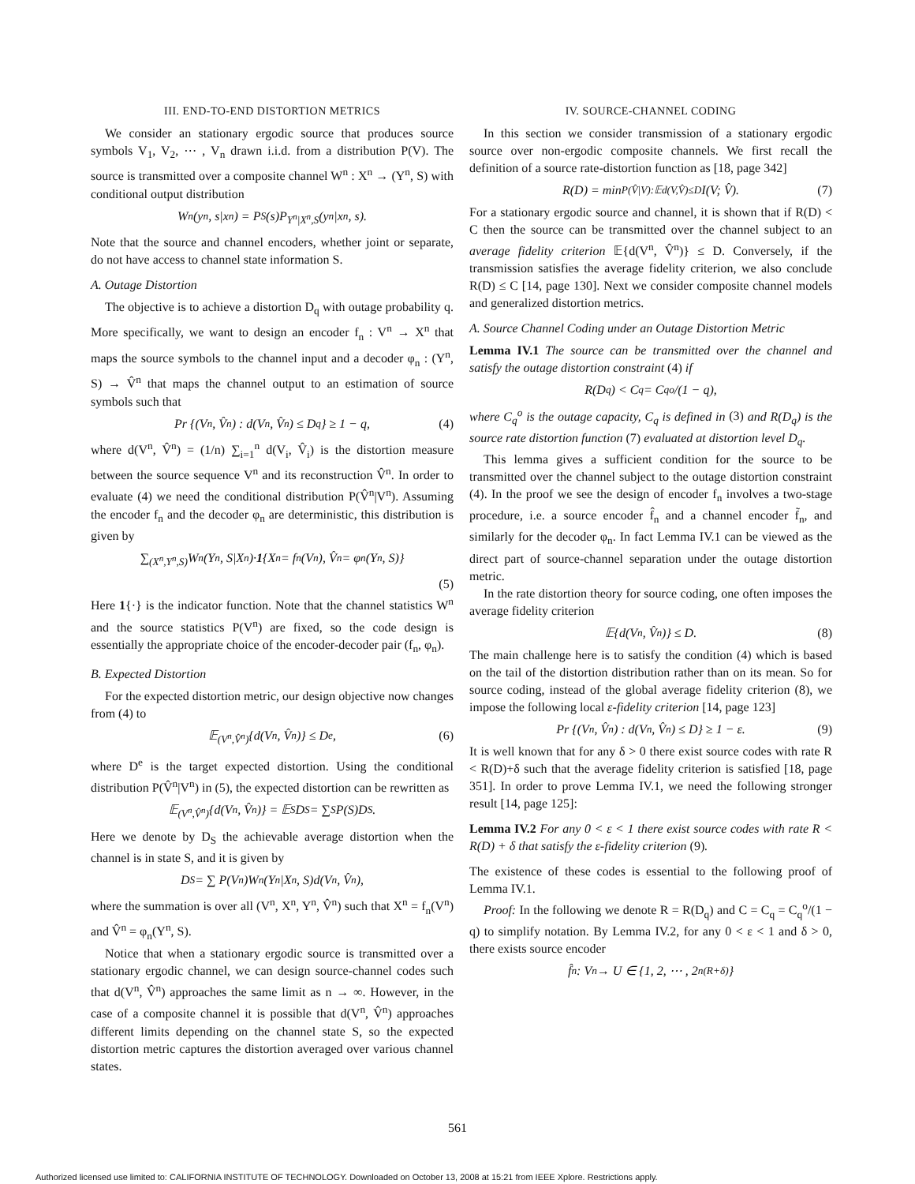III. END-TO-END DISTORTION METRICS
We consider an stationary ergodic source that produces source symbols V<sub>1</sub>, V<sub>2</sub>, ⋯ , V<sub>n</sub> drawn i.i.d. from a distribution P(V). The source is transmitted over a composite channel W<sup>n</sup> : X<sup>n</sup> → (Y<sup>n</sup>, S) with conditional output distribution
W<sup>n</sup>(y<sup>n</sup>, s|x<sup>n</sup>) = P<sub>S</sub>(s)P<sub>Y<sup>n</sup>|X<sup>n</sup>,S</sub>(y<sup>n</sup>|x<sup>n</sup>, s).
Note that the source and channel encoders, whether joint or separate, do not have access to channel state information S.
A. Outage Distortion
The objective is to achieve a distortion D<sub>q</sub> with outage probability q. More specifically, we want to design an encoder f<sub>n</sub> : V<sup>n</sup> → X<sup>n</sup> that maps the source symbols to the channel input and a decoder φ<sub>n</sub> : (Y<sup>n</sup>, S) → V̂<sup>n</sup> that maps the channel output to an estimation of source symbols such that
Pr {(V<sup>n</sup>, V̂<sup>n</sup>) : d(V<sup>n</sup>, V̂<sup>n</sup>) ≤ D<sub>q</sub>} ≥ 1 − q, (4)
where d(V<sup>n</sup>, V̂<sup>n</sup>) = (1/n) ∑<sub>i=1</sub><sup>n</sup> d(V<sub>i</sub>, V̂<sub>i</sub>) is the distortion measure between the source sequence V<sup>n</sup> and its reconstruction V̂<sup>n</sup>. In order to evaluate (4) we need the conditional distribution P(V̂<sup>n</sup>|V<sup>n</sup>). Assuming the encoder f<sub>n</sub> and the decoder φ<sub>n</sub> are deterministic, this distribution is given by
∑<sub>(X<sup>n</sup>,Y<sup>n</sup>,S)</sub> W<sup>n</sup>(Y<sup>n</sup>, S|X<sup>n</sup>)· 1 {X<sup>n</sup> = f<sub>n</sub>(V<sup>n</sup>), V̂<sup>n</sup> = φ<sub>n</sub>(Y<sup>n</sup>, S)}
(5)
Here 1{·} is the indicator function. Note that the channel statistics W<sup>n</sup> and the source statistics P(V<sup>n</sup>) are fixed, so the code design is essentially the appropriate choice of the encoder-decoder pair (f<sub>n</sub>, φ<sub>n</sub>).
B. Expected Distortion
For the expected distortion metric, our design objective now changes from (4) to
𝔼<sub>(V<sup>n</sup>,V̂<sup>n</sup>)</sub> {d(V<sup>n</sup>, V̂<sup>n</sup>)} ≤ D<sup>e</sup>, (6)
where D<sup>e</sup> is the target expected distortion. Using the conditional distribution P(V̂<sup>n</sup>|V<sup>n</sup>) in (5), the expected distortion can be rewritten as
𝔼<sub>(V<sup>n</sup>,V̂<sup>n</sup>)</sub> {d(V<sup>n</sup>, V̂<sup>n</sup>)} = 𝔼<sub>S</sub>D<sub>S</sub> = ∑<sub>S</sub> P(S)D<sub>S</sub>.
Here we denote by D<sub>S</sub> the achievable average distortion when the channel is in state S, and it is given by
D<sub>S</sub> = ∑ P(V<sup>n</sup>)W<sup>n</sup>(Y<sup>n</sup>|X<sup>n</sup>, S)d(V<sup>n</sup>, V̂<sup>n</sup>),
where the summation is over all (V<sup>n</sup>, X<sup>n</sup>, Y<sup>n</sup>, V̂<sup>n</sup>) such that X<sup>n</sup> = f<sub>n</sub>(V<sup>n</sup>) and V̂<sup>n</sup> = φ<sub>n</sub>(Y<sup>n</sup>, S).
Notice that when a stationary ergodic source is transmitted over a stationary ergodic channel, we can design source-channel codes such that d(V<sup>n</sup>, V̂<sup>n</sup>) approaches the same limit as n → ∞. However, in the case of a composite channel it is possible that d(V<sup>n</sup>, V̂<sup>n</sup>) approaches different limits depending on the channel state S, so the expected distortion metric captures the distortion averaged over various channel states.
IV. SOURCE-CHANNEL CODING
In this section we consider transmission of a stationary ergodic source over non-ergodic composite channels. We first recall the definition of a source rate-distortion function as [18, page 342]
R(D) = min<sub>P(V̂|V):𝔼d(V,V̂)≤D</sub> I(V; V̂). (7)
For a stationary ergodic source and channel, it is shown that if R(D) < C then the source can be transmitted over the channel subject to an average fidelity criterion 𝔼{d(V<sup>n</sup>, V̂<sup>n</sup>)} ≤ D. Conversely, if the transmission satisfies the average fidelity criterion, we also conclude R(D) ≤ C [14, page 130]. Next we consider composite channel models and generalized distortion metrics.
A. Source Channel Coding under an Outage Distortion Metric
Lemma IV.1 The source can be transmitted over the channel and satisfy the outage distortion constraint (4) if
R(D<sub>q</sub>) < C<sub>q</sub> = C<sub>q</sub><sup>o</sup>/(1 − q),
where C<sub>q</sub><sup>o</sup> is the outage capacity, C<sub>q</sub> is defined in (3) and R(D<sub>q</sub>) is the source rate distortion function (7) evaluated at distortion level D<sub>q</sub>.
This lemma gives a sufficient condition for the source to be transmitted over the channel subject to the outage distortion constraint (4). In the proof we see the design of encoder f<sub>n</sub> involves a two-stage procedure, i.e. a source encoder f̂<sub>n</sub> and a channel encoder f̃<sub>n</sub>, and similarly for the decoder φ<sub>n</sub>. In fact Lemma IV.1 can be viewed as the direct part of source-channel separation under the outage distortion metric.
In the rate distortion theory for source coding, one often imposes the average fidelity criterion
𝔼{d(V<sup>n</sup>, V̂<sup>n</sup>)} ≤ D. (8)
The main challenge here is to satisfy the condition (4) which is based on the tail of the distortion distribution rather than on its mean. So for source coding, instead of the global average fidelity criterion (8), we impose the following local ε-fidelity criterion [14, page 123]
Pr {(V<sup>n</sup>, V̂<sup>n</sup>) : d(V<sup>n</sup>, V̂<sup>n</sup>) ≤ D} ≥ 1 − ε. (9)
It is well known that for any δ > 0 there exist source codes with rate R < R(D)+δ such that the average fidelity criterion is satisfied [18, page 351]. In order to prove Lemma IV.1, we need the following stronger result [14, page 125]:
Lemma IV.2 For any 0 < ε < 1 there exist source codes with rate R < R(D) + δ that satisfy the ε-fidelity criterion (9).
The existence of these codes is essential to the following proof of Lemma IV.1.
Proof: In the following we denote R = R(D<sub>q</sub>) and C = C<sub>q</sub> = C<sub>q</sub><sup>o</sup>/(1 − q) to simplify notation. By Lemma IV.2, for any 0 < ε < 1 and δ > 0, there exists source encoder
f̂<sub>n</sub> : V<sup>n</sup> → U ∈ {1, 2, ⋯ , 2<sup>n(R+δ)</sup>}
561
Authorized licensed use limited to: CALIFORNIA INSTITUTE OF TECHNOLOGY. Downloaded on October 13, 2008 at 15:21 from IEEE Xplore. Restrictions apply.